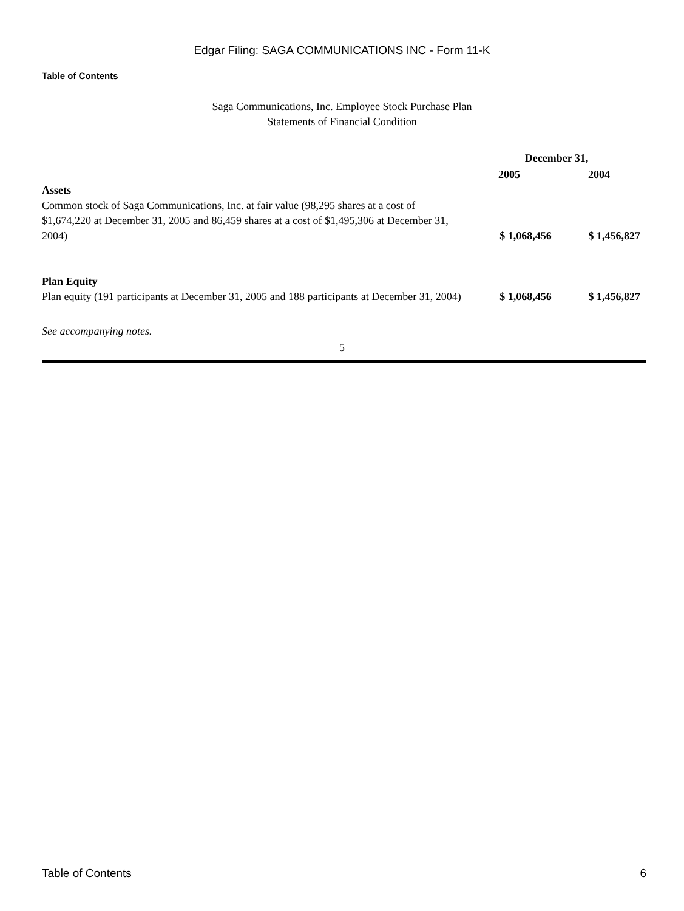Edgar Filing: SAGA COMMUNICATIONS INC - Form 11-K
Table of Contents
Saga Communications, Inc. Employee Stock Purchase Plan
Statements of Financial Condition
| | December 31, | |
| | 2005 | 2004 |
| Assets | | |
| Common stock of Saga Communications, Inc. at fair value (98,295 shares at a cost of $1,674,220 at December 31, 2005 and 86,459 shares at a cost of $1,495,306 at December 31, 2004) | $ 1,068,456 | $ 1,456,827 |
| Plan Equity | | |
| Plan equity (191 participants at December 31, 2005 and 188 participants at December 31, 2004) | $ 1,068,456 | $ 1,456,827 |
See accompanying notes.
5
Table of Contents 6